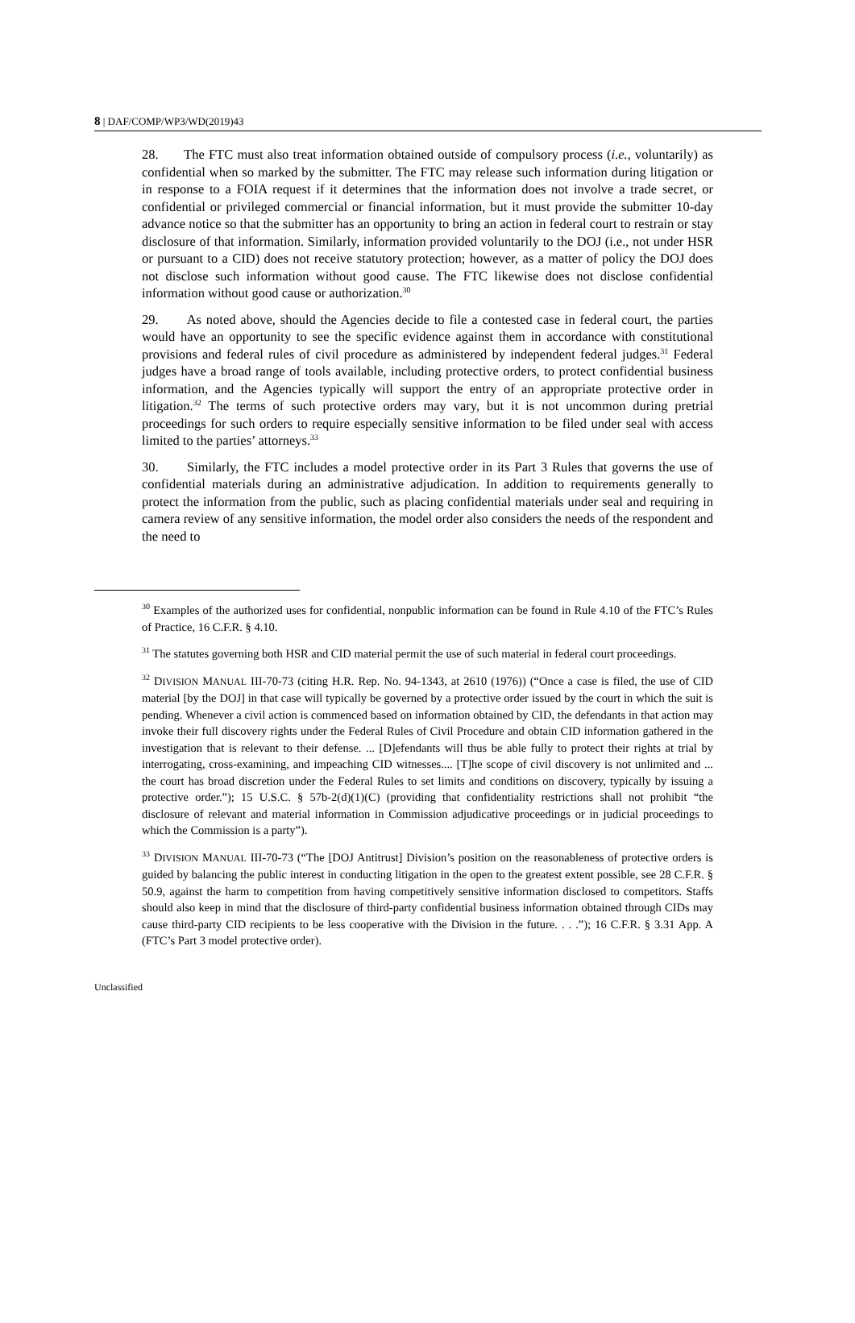8 | DAF/COMP/WP3/WD(2019)43
28. The FTC must also treat information obtained outside of compulsory process (i.e., voluntarily) as confidential when so marked by the submitter. The FTC may release such information during litigation or in response to a FOIA request if it determines that the information does not involve a trade secret, or confidential or privileged commercial or financial information, but it must provide the submitter 10-day advance notice so that the submitter has an opportunity to bring an action in federal court to restrain or stay disclosure of that information. Similarly, information provided voluntarily to the DOJ (i.e., not under HSR or pursuant to a CID) does not receive statutory protection; however, as a matter of policy the DOJ does not disclose such information without good cause. The FTC likewise does not disclose confidential information without good cause or authorization.<sup>30</sup>
29. As noted above, should the Agencies decide to file a contested case in federal court, the parties would have an opportunity to see the specific evidence against them in accordance with constitutional provisions and federal rules of civil procedure as administered by independent federal judges.<sup>31</sup> Federal judges have a broad range of tools available, including protective orders, to protect confidential business information, and the Agencies typically will support the entry of an appropriate protective order in litigation.<sup>32</sup> The terms of such protective orders may vary, but it is not uncommon during pretrial proceedings for such orders to require especially sensitive information to be filed under seal with access limited to the parties’ attorneys.<sup>33</sup>
30. Similarly, the FTC includes a model protective order in its Part 3 Rules that governs the use of confidential materials during an administrative adjudication. In addition to requirements generally to protect the information from the public, such as placing confidential materials under seal and requiring in camera review of any sensitive information, the model order also considers the needs of the respondent and the need to
<sup>30</sup> Examples of the authorized uses for confidential, nonpublic information can be found in Rule 4.10 of the FTC’s Rules of Practice, 16 C.F.R. § 4.10.
<sup>31</sup> The statutes governing both HSR and CID material permit the use of such material in federal court proceedings.
<sup>32</sup> DIVISION MANUAL III-70-73 (citing H.R. Rep. No. 94-1343, at 2610 (1976)) (“Once a case is filed, the use of CID material [by the DOJ] in that case will typically be governed by a protective order issued by the court in which the suit is pending. Whenever a civil action is commenced based on information obtained by CID, the defendants in that action may invoke their full discovery rights under the Federal Rules of Civil Procedure and obtain CID information gathered in the investigation that is relevant to their defense. ... [D]efendants will thus be able fully to protect their rights at trial by interrogating, cross-examining, and impeaching CID witnesses.... [T]he scope of civil discovery is not unlimited and ... the court has broad discretion under the Federal Rules to set limits and conditions on discovery, typically by issuing a protective order.”); 15 U.S.C. § 57b-2(d)(1)(C) (providing that confidentiality restrictions shall not prohibit “the disclosure of relevant and material information in Commission adjudicative proceedings or in judicial proceedings to which the Commission is a party”).
<sup>33</sup> DIVISION MANUAL III-70-73 (“The [DOJ Antitrust] Division’s position on the reasonableness of protective orders is guided by balancing the public interest in conducting litigation in the open to the greatest extent possible, see 28 C.F.R. § 50.9, against the harm to competition from having competitively sensitive information disclosed to competitors. Staffs should also keep in mind that the disclosure of third-party confidential business information obtained through CIDs may cause third-party CID recipients to be less cooperative with the Division in the future. . . .”); 16 C.F.R. § 3.31 App. A (FTC’s Part 3 model protective order).
Unclassified